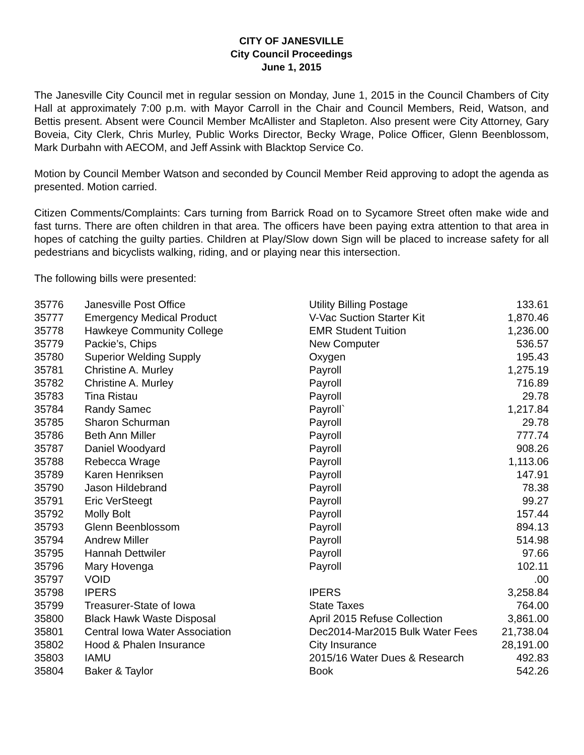CITY OF JANESVILLE
City Council Proceedings
June 1, 2015
The Janesville City Council met in regular session on Monday, June 1, 2015 in the Council Chambers of City Hall at approximately 7:00 p.m. with Mayor Carroll in the Chair and Council Members, Reid, Watson, and Bettis present. Absent were Council Member McAllister and Stapleton. Also present were City Attorney, Gary Boveia, City Clerk, Chris Murley, Public Works Director, Becky Wrage, Police Officer, Glenn Beenblossom, Mark Durbahn with AECOM, and Jeff Assink with Blacktop Service Co.
Motion by Council Member Watson and seconded by Council Member Reid approving to adopt the agenda as presented. Motion carried.
Citizen Comments/Complaints: Cars turning from Barrick Road on to Sycamore Street often make wide and fast turns. There are often children in that area. The officers have been paying extra attention to that area in hopes of catching the guilty parties. Children at Play/Slow down Sign will be placed to increase safety for all pedestrians and bicyclists walking, riding, and or playing near this intersection.
The following bills were presented:
| 35776 | Janesville Post Office | Utility Billing Postage | 133.61 |
| 35777 | Emergency Medical Product | V-Vac Suction Starter Kit | 1,870.46 |
| 35778 | Hawkeye Community College | EMR Student Tuition | 1,236.00 |
| 35779 | Packie’s, Chips | New Computer | 536.57 |
| 35780 | Superior Welding Supply | Oxygen | 195.43 |
| 35781 | Christine A. Murley | Payroll | 1,275.19 |
| 35782 | Christine A. Murley | Payroll | 716.89 |
| 35783 | Tina Ristau | Payroll | 29.78 |
| 35784 | Randy Samec | Payroll` | 1,217.84 |
| 35785 | Sharon Schurman | Payroll | 29.78 |
| 35786 | Beth Ann Miller | Payroll | 777.74 |
| 35787 | Daniel Woodyard | Payroll | 908.26 |
| 35788 | Rebecca Wrage | Payroll | 1,113.06 |
| 35789 | Karen Henriksen | Payroll | 147.91 |
| 35790 | Jason Hildebrand | Payroll | 78.38 |
| 35791 | Eric VerSteegt | Payroll | 99.27 |
| 35792 | Molly Bolt | Payroll | 157.44 |
| 35793 | Glenn Beenblossom | Payroll | 894.13 |
| 35794 | Andrew Miller | Payroll | 514.98 |
| 35795 | Hannah Dettwiler | Payroll | 97.66 |
| 35796 | Mary Hovenga | Payroll | 102.11 |
| 35797 | VOID | | .00 |
| 35798 | IPERS | IPERS | 3,258.84 |
| 35799 | Treasurer-State of Iowa | State Taxes | 764.00 |
| 35800 | Black Hawk Waste Disposal | April 2015 Refuse Collection | 3,861.00 |
| 35801 | Central Iowa Water Association | Dec2014-Mar2015 Bulk Water Fees | 21,738.04 |
| 35802 | Hood & Phalen Insurance | City Insurance | 28,191.00 |
| 35803 | IAMU | 2015/16 Water Dues & Research | 492.83 |
| 35804 | Baker & Taylor | Book | 542.26 |